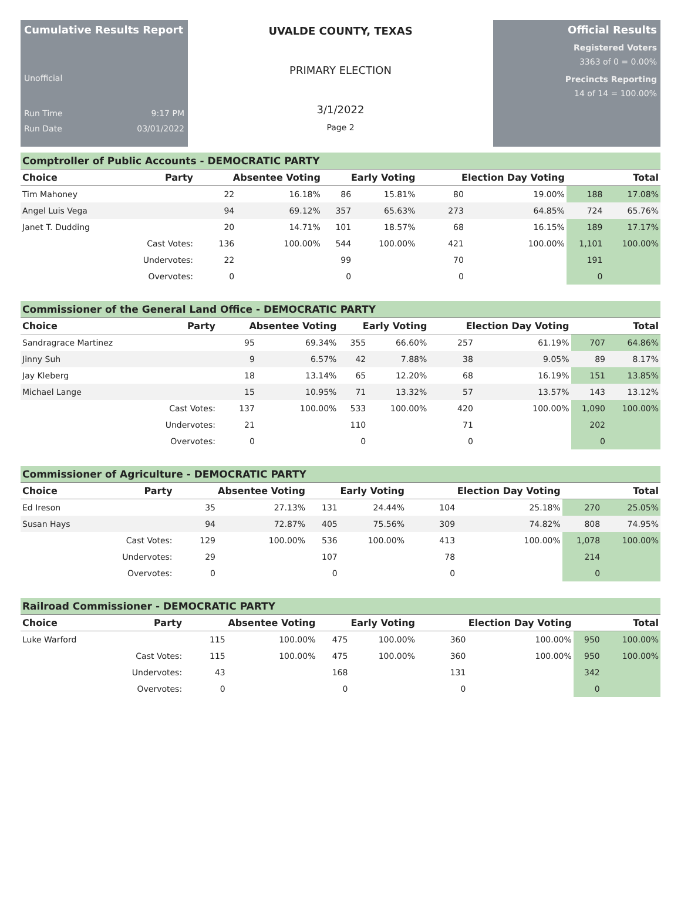Cumulative Results Report
Unofficial
Run Time 9:17 PM
Run Date 03/01/2022
UVALDE COUNTY, TEXAS
PRIMARY ELECTION
3/1/2022
Page 2
Official Results
Registered Voters
3363 of 0 = 0.00%
Precincts Reporting
14 of 14 = 100.00%
Comptroller of Public Accounts - DEMOCRATIC PARTY
| Choice | Party | Absentee Voting | | Early Voting | | Election Day Voting | | Total | |
| --- | --- | --- | --- | --- | --- | --- | --- | --- | --- |
| Tim Mahoney | | 22 | 16.18% | 86 | 15.81% | 80 | 19.00% | 188 | 17.08% |
| Angel Luis Vega | | 94 | 69.12% | 357 | 65.63% | 273 | 64.85% | 724 | 65.76% |
| Janet T. Dudding | | 20 | 14.71% | 101 | 18.57% | 68 | 16.15% | 189 | 17.17% |
| | Cast Votes: | 136 | 100.00% | 544 | 100.00% | 421 | 100.00% | 1,101 | 100.00% |
| | Undervotes: | 22 | | 99 | | 70 | | 191 | |
| | Overvotes: | 0 | | 0 | | 0 | | 0 | |
Commissioner of the General Land Office - DEMOCRATIC PARTY
| Choice | Party | Absentee Voting | | Early Voting | | Election Day Voting | | Total | |
| --- | --- | --- | --- | --- | --- | --- | --- | --- | --- |
| Sandragrace Martinez | | 95 | 69.34% | 355 | 66.60% | 257 | 61.19% | 707 | 64.86% |
| Jinny Suh | | 9 | 6.57% | 42 | 7.88% | 38 | 9.05% | 89 | 8.17% |
| Jay Kleberg | | 18 | 13.14% | 65 | 12.20% | 68 | 16.19% | 151 | 13.85% |
| Michael Lange | | 15 | 10.95% | 71 | 13.32% | 57 | 13.57% | 143 | 13.12% |
| | Cast Votes: | 137 | 100.00% | 533 | 100.00% | 420 | 100.00% | 1,090 | 100.00% |
| | Undervotes: | 21 | | 110 | | 71 | | 202 | |
| | Overvotes: | 0 | | 0 | | 0 | | 0 | |
Commissioner of Agriculture - DEMOCRATIC PARTY
| Choice | Party | Absentee Voting | | Early Voting | | Election Day Voting | | Total | |
| --- | --- | --- | --- | --- | --- | --- | --- | --- | --- |
| Ed Ireson | | 35 | 27.13% | 131 | 24.44% | 104 | 25.18% | 270 | 25.05% |
| Susan Hays | | 94 | 72.87% | 405 | 75.56% | 309 | 74.82% | 808 | 74.95% |
| | Cast Votes: | 129 | 100.00% | 536 | 100.00% | 413 | 100.00% | 1,078 | 100.00% |
| | Undervotes: | 29 | | 107 | | 78 | | 214 | |
| | Overvotes: | 0 | | 0 | | 0 | | 0 | |
Railroad Commissioner - DEMOCRATIC PARTY
| Choice | Party | Absentee Voting | | Early Voting | | Election Day Voting | | Total | |
| --- | --- | --- | --- | --- | --- | --- | --- | --- | --- |
| Luke Warford | | 115 | 100.00% | 475 | 100.00% | 360 | 100.00% | 950 | 100.00% |
| | Cast Votes: | 115 | 100.00% | 475 | 100.00% | 360 | 100.00% | 950 | 100.00% |
| | Undervotes: | 43 | | 168 | | 131 | | 342 | |
| | Overvotes: | 0 | | 0 | | 0 | | 0 | |